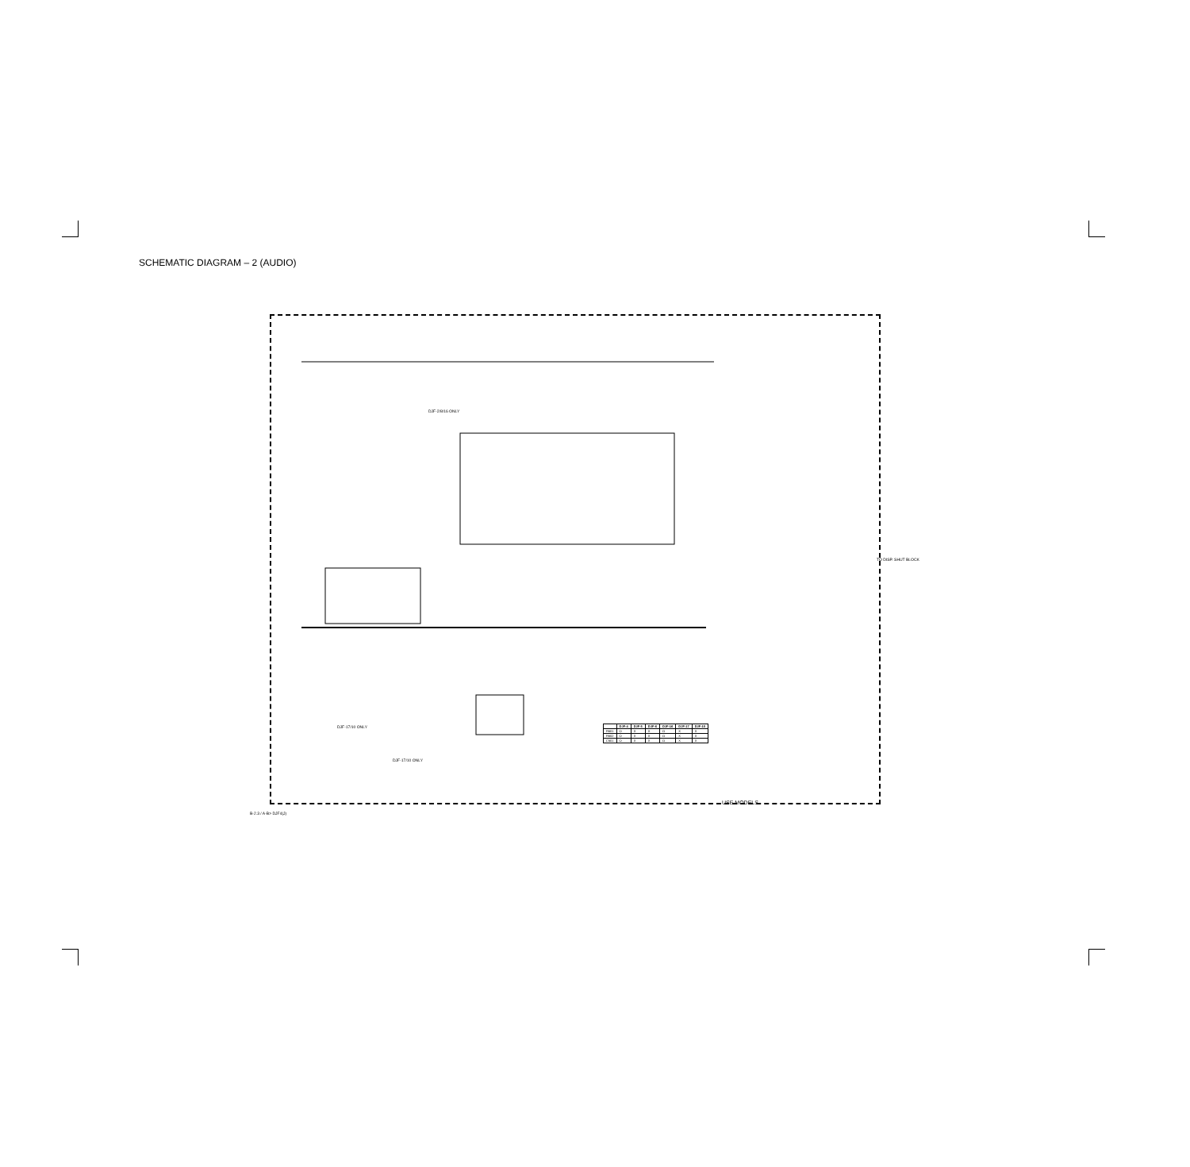SCHEMATIC DIAGRAM – 2 (AUDIO)
DJF-2/8/16 ONLY
TO DISP. SHUT BLOCK
DJF-17/10 ONLY
DJF-17/10 ONLY
| | DJF-4 | DJF-5 | DJF-6 | DJF-16 | DJF-17 | DJF-10 |
| --- | --- | --- | --- | --- | --- | --- |
| R601 | O | X | X | O | X | X |
| R602 | O | X | X | O | X | X |
| C601 | O | X | X | O | X | X |
USE MODELS
B-2.3 / A-B> DJF4(J)